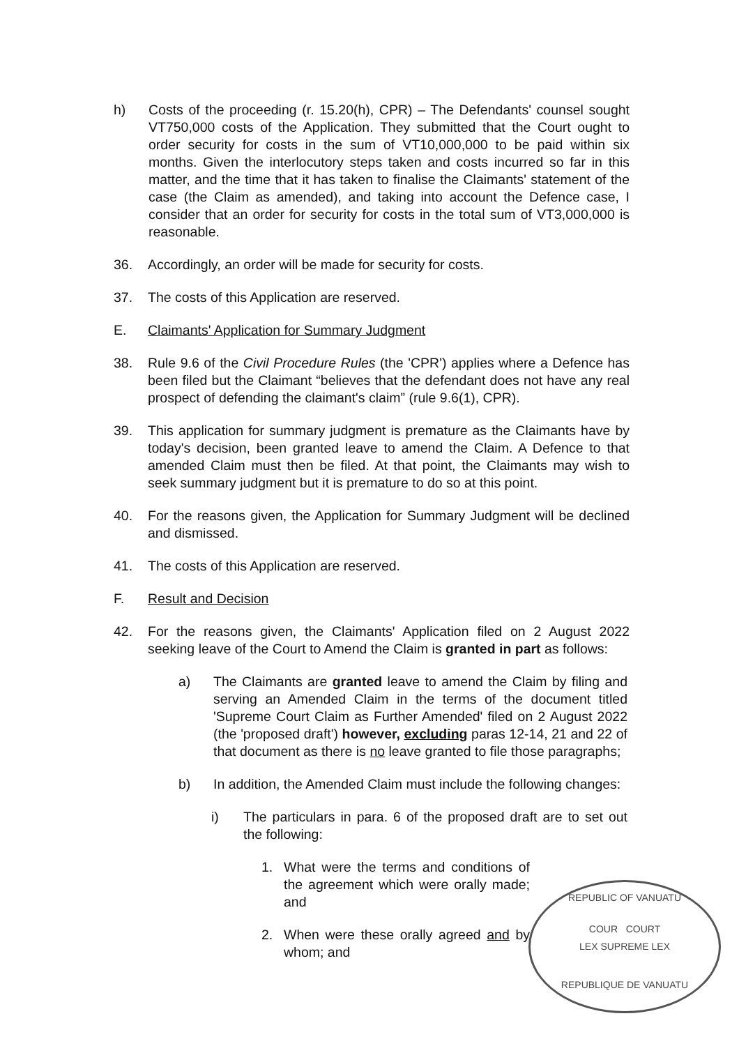h) Costs of the proceeding (r. 15.20(h), CPR) – The Defendants' counsel sought VT750,000 costs of the Application. They submitted that the Court ought to order security for costs in the sum of VT10,000,000 to be paid within six months. Given the interlocutory steps taken and costs incurred so far in this matter, and the time that it has taken to finalise the Claimants' statement of the case (the Claim as amended), and taking into account the Defence case, I consider that an order for security for costs in the total sum of VT3,000,000 is reasonable.
36. Accordingly, an order will be made for security for costs.
37. The costs of this Application are reserved.
E. Claimants' Application for Summary Judgment
38. Rule 9.6 of the Civil Procedure Rules (the 'CPR') applies where a Defence has been filed but the Claimant “believes that the defendant does not have any real prospect of defending the claimant's claim” (rule 9.6(1), CPR).
39. This application for summary judgment is premature as the Claimants have by today's decision, been granted leave to amend the Claim. A Defence to that amended Claim must then be filed. At that point, the Claimants may wish to seek summary judgment but it is premature to do so at this point.
40. For the reasons given, the Application for Summary Judgment will be declined and dismissed.
41. The costs of this Application are reserved.
F. Result and Decision
42. For the reasons given, the Claimants' Application filed on 2 August 2022 seeking leave of the Court to Amend the Claim is granted in part as follows:
a) The Claimants are granted leave to amend the Claim by filing and serving an Amended Claim in the terms of the document titled 'Supreme Court Claim as Further Amended' filed on 2 August 2022 (the 'proposed draft') however, excluding paras 12-14, 21 and 22 of that document as there is no leave granted to file those paragraphs;
b) In addition, the Amended Claim must include the following changes:
i) The particulars in para. 6 of the proposed draft are to set out the following:
1. What were the terms and conditions of the agreement which were orally made; and
2. When were these orally agreed and by whom; and
REPUBLIC OF VANUATU
COUR COURT
LEX SUPREME LEX
REPUBLIQUE DE VANUATU